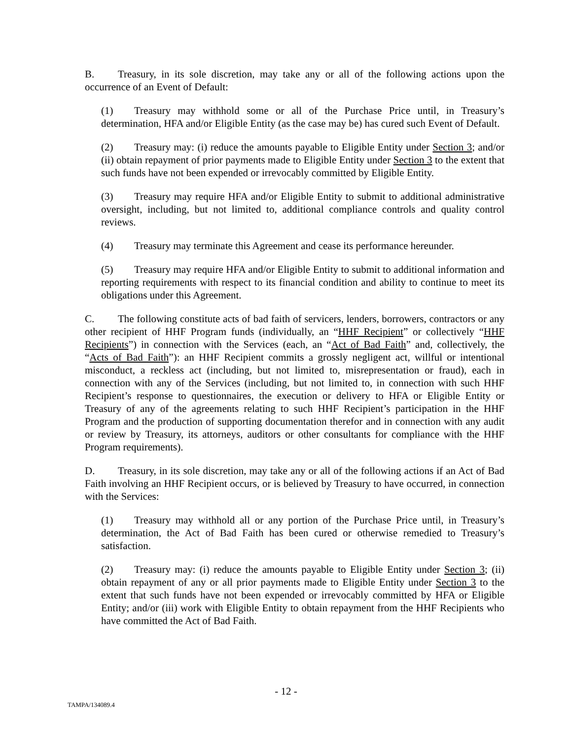B. Treasury, in its sole discretion, may take any or all of the following actions upon the occurrence of an Event of Default:
(1) Treasury may withhold some or all of the Purchase Price until, in Treasury’s determination, HFA and/or Eligible Entity (as the case may be) has cured such Event of Default.
(2) Treasury may: (i) reduce the amounts payable to Eligible Entity under Section 3; and/or (ii) obtain repayment of prior payments made to Eligible Entity under Section 3 to the extent that such funds have not been expended or irrevocably committed by Eligible Entity.
(3) Treasury may require HFA and/or Eligible Entity to submit to additional administrative oversight, including, but not limited to, additional compliance controls and quality control reviews.
(4) Treasury may terminate this Agreement and cease its performance hereunder.
(5) Treasury may require HFA and/or Eligible Entity to submit to additional information and reporting requirements with respect to its financial condition and ability to continue to meet its obligations under this Agreement.
C. The following constitute acts of bad faith of servicers, lenders, borrowers, contractors or any other recipient of HHF Program funds (individually, an “HHF Recipient” or collectively “HHF Recipients”) in connection with the Services (each, an “Act of Bad Faith” and, collectively, the “Acts of Bad Faith”): an HHF Recipient commits a grossly negligent act, willful or intentional misconduct, a reckless act (including, but not limited to, misrepresentation or fraud), each in connection with any of the Services (including, but not limited to, in connection with such HHF Recipient’s response to questionnaires, the execution or delivery to HFA or Eligible Entity or Treasury of any of the agreements relating to such HHF Recipient’s participation in the HHF Program and the production of supporting documentation therefor and in connection with any audit or review by Treasury, its attorneys, auditors or other consultants for compliance with the HHF Program requirements).
D. Treasury, in its sole discretion, may take any or all of the following actions if an Act of Bad Faith involving an HHF Recipient occurs, or is believed by Treasury to have occurred, in connection with the Services:
(1) Treasury may withhold all or any portion of the Purchase Price until, in Treasury’s determination, the Act of Bad Faith has been cured or otherwise remedied to Treasury’s satisfaction.
(2) Treasury may: (i) reduce the amounts payable to Eligible Entity under Section 3; (ii) obtain repayment of any or all prior payments made to Eligible Entity under Section 3 to the extent that such funds have not been expended or irrevocably committed by HFA or Eligible Entity; and/or (iii) work with Eligible Entity to obtain repayment from the HHF Recipients who have committed the Act of Bad Faith.
- 12 -
TAMPA/134089.4